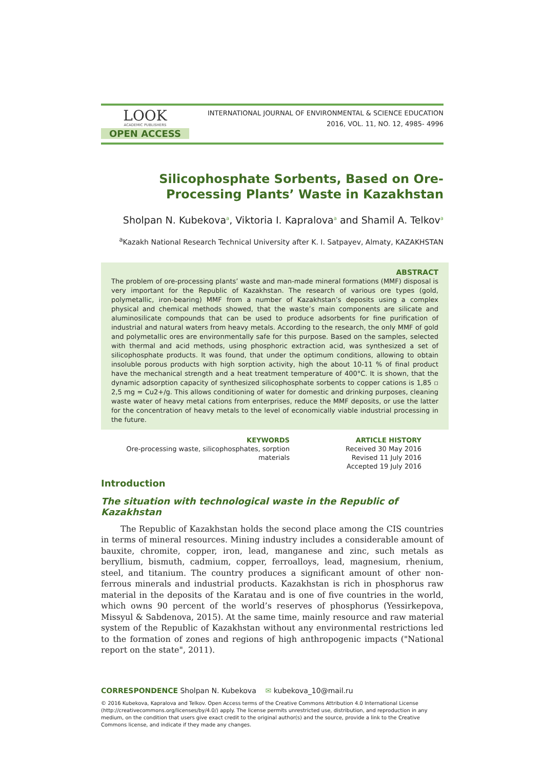LOOK
ACADEMIC PUBLISHERS
OPEN ACCESS
INTERNATIONAL JOURNAL OF ENVIRONMENTAL & SCIENCE EDUCATION
2016, VOL. 11, NO. 12, 4985- 4996
Silicophosphate Sorbents, Based on Ore-Processing Plants’ Waste in Kazakhstan
Sholpan N. Kubekova<sup>a</sup>, Viktoria I. Kapralova<sup>a</sup> and Shamil A. Telkov<sup>a</sup>
<sup>a</sup> Kazakh National Research Technical University after K. I. Satpayev, Almaty, KAZAKHSTAN
ABSTRACT
The problem of ore-processing plants’ waste and man-made mineral formations (MMF) disposal is very important for the Republic of Kazakhstan. The research of various ore types (gold, polymetallic, iron-bearing) MMF from a number of Kazakhstan’s deposits using a complex physical and chemical methods showed, that the waste’s main components are silicate and aluminosilicate compounds that can be used to produce adsorbents for fine purification of industrial and natural waters from heavy metals. According to the research, the only MMF of gold and polymetallic ores are environmentally safe for this purpose. Based on the samples, selected with thermal and acid methods, using phosphoric extraction acid, was synthesized a set of silicophosphate products. It was found, that under the optimum conditions, allowing to obtain insoluble porous products with high sorption activity, high the about 10-11 % of final product have the mechanical strength and a heat treatment temperature of 400°C. It is shown, that the dynamic adsorption capacity of synthesized silicophosphate sorbents to copper cations is 1,85 ▫ 2,5 mg = Cu2+/g. This allows conditioning of water for domestic and drinking purposes, cleaning waste water of heavy metal cations from enterprises, reduce the MMF deposits, or use the latter for the concentration of heavy metals to the level of economically viable industrial processing in the future.
KEYWORDS
Ore-processing waste, silicophosphates, sorption materials
ARTICLE HISTORY
Received 30 May 2016
Revised 11 July 2016
Accepted 19 July 2016
Introduction
The situation with technological waste in the Republic of Kazakhstan
The Republic of Kazakhstan holds the second place among the CIS countries in terms of mineral resources. Mining industry includes a considerable amount of bauxite, chromite, copper, iron, lead, manganese and zinc, such metals as beryllium, bismuth, cadmium, copper, ferroalloys, lead, magnesium, rhenium, steel, and titanium. The country produces a significant amount of other non-ferrous minerals and industrial products. Kazakhstan is rich in phosphorus raw material in the deposits of the Karatau and is one of five countries in the world, which owns 90 percent of the world’s reserves of phosphorus (Yessirkepova, Missyul & Sabdenova, 2015). At the same time, mainly resource and raw material system of the Republic of Kazakhstan without any environmental restrictions led to the formation of zones and regions of high anthropogenic impacts ("National report on the state", 2011).
CORRESPONDENCE Sholpan N. Kubekova ✉ kubekova_10@mail.ru
© 2016 Kubekova, Kapralova and Telkov. Open Access terms of the Creative Commons Attribution 4.0 International License (http://creativecommons.org/licenses/by/4.0/) apply. The license permits unrestricted use, distribution, and reproduction in any medium, on the condition that users give exact credit to the original author(s) and the source, provide a link to the Creative Commons license, and indicate if they made any changes.